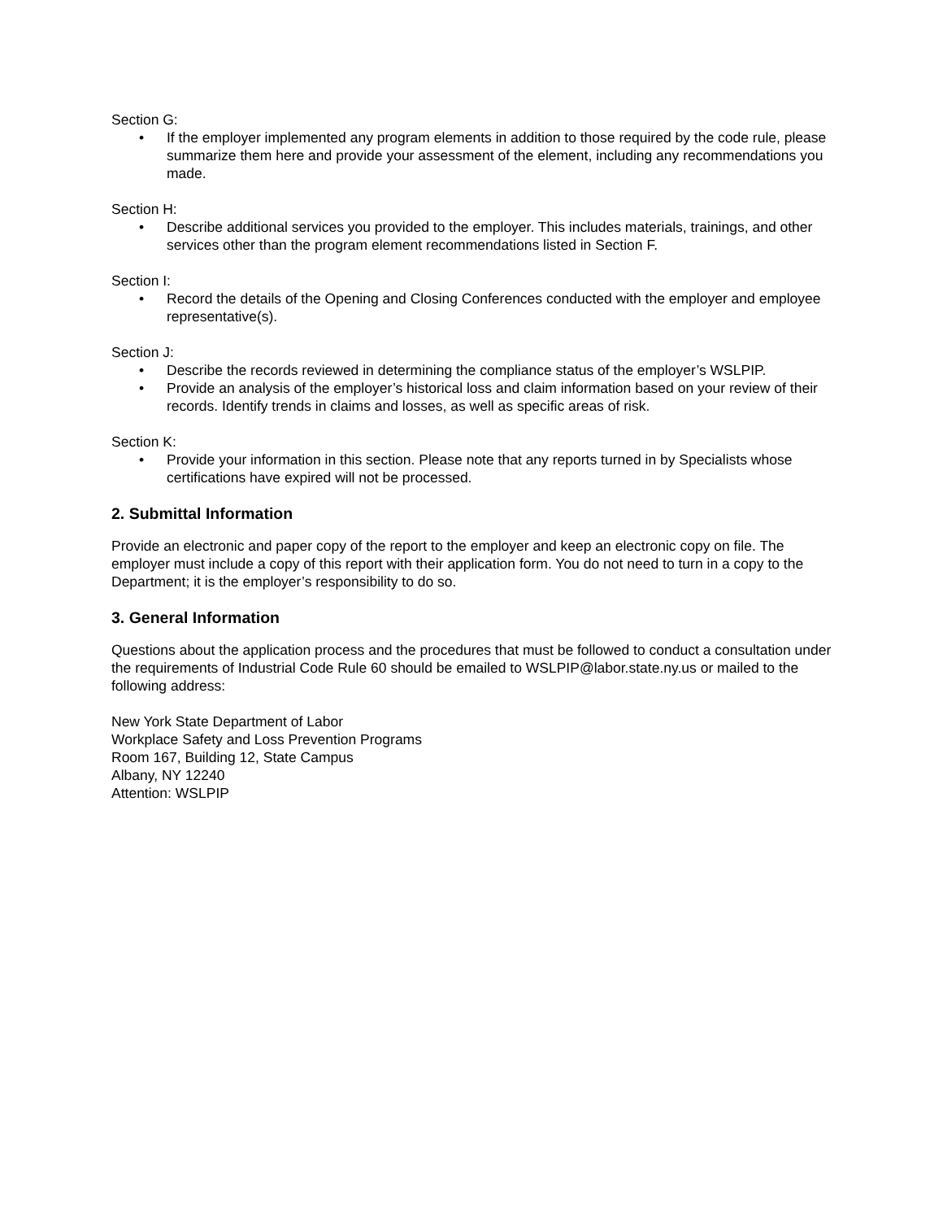Section G:
• If the employer implemented any program elements in addition to those required by the code rule, please summarize them here and provide your assessment of the element, including any recommendations you made.
Section H:
• Describe additional services you provided to the employer. This includes materials, trainings, and other services other than the program element recommendations listed in Section F.
Section I:
• Record the details of the Opening and Closing Conferences conducted with the employer and employee representative(s).
Section J:
• Describe the records reviewed in determining the compliance status of the employer’s WSLPIP.
• Provide an analysis of the employer’s historical loss and claim information based on your review of their records. Identify trends in claims and losses, as well as specific areas of risk.
Section K:
• Provide your information in this section. Please note that any reports turned in by Specialists whose certifications have expired will not be processed.
2. Submittal Information
Provide an electronic and paper copy of the report to the employer and keep an electronic copy on file. The employer must include a copy of this report with their application form. You do not need to turn in a copy to the Department; it is the employer’s responsibility to do so.
3. General Information
Questions about the application process and the procedures that must be followed to conduct a consultation under the requirements of Industrial Code Rule 60 should be emailed to WSLPIP@labor.state.ny.us or mailed to the following address:
New York State Department of Labor
Workplace Safety and Loss Prevention Programs
Room 167, Building 12, State Campus
Albany, NY 12240
Attention: WSLPIP